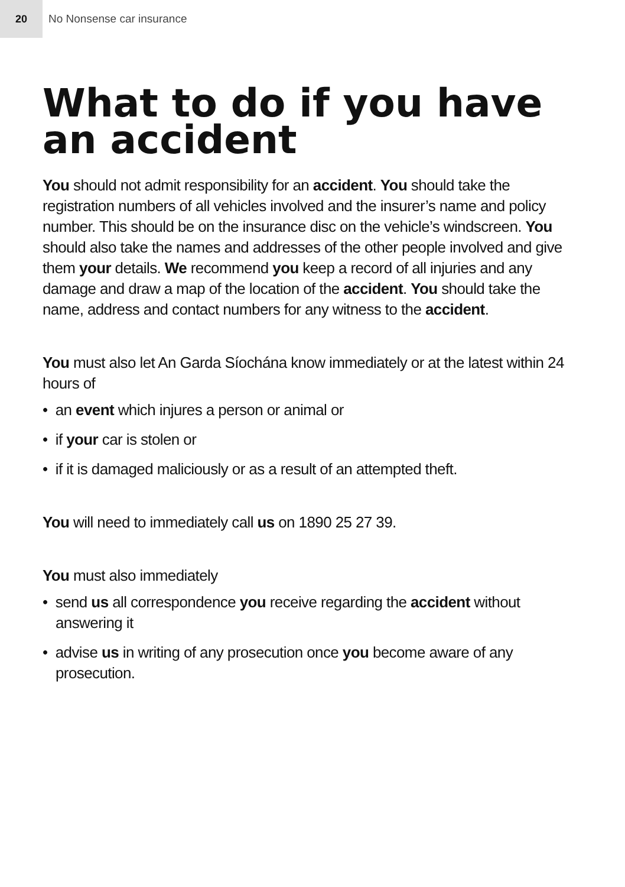20
No Nonsense car insurance
What to do if you have an accident
You should not admit responsibility for an accident. You should take the registration numbers of all vehicles involved and the insurer’s name and policy number. This should be on the insurance disc on the vehicle’s windscreen. You should also take the names and addresses of the other people involved and give them your details. We recommend you keep a record of all injuries and any damage and draw a map of the location of the accident. You should take the name, address and contact numbers for any witness to the accident.
You must also let An Garda Síochána know immediately or at the latest within 24 hours of
• an event which injures a person or animal or
• if your car is stolen or
• if it is damaged maliciously or as a result of an attempted theft.
You will need to immediately call us on 1890 25 27 39.
You must also immediately
• send us all correspondence you receive regarding the accident without answering it
• advise us in writing of any prosecution once you become aware of any prosecution.